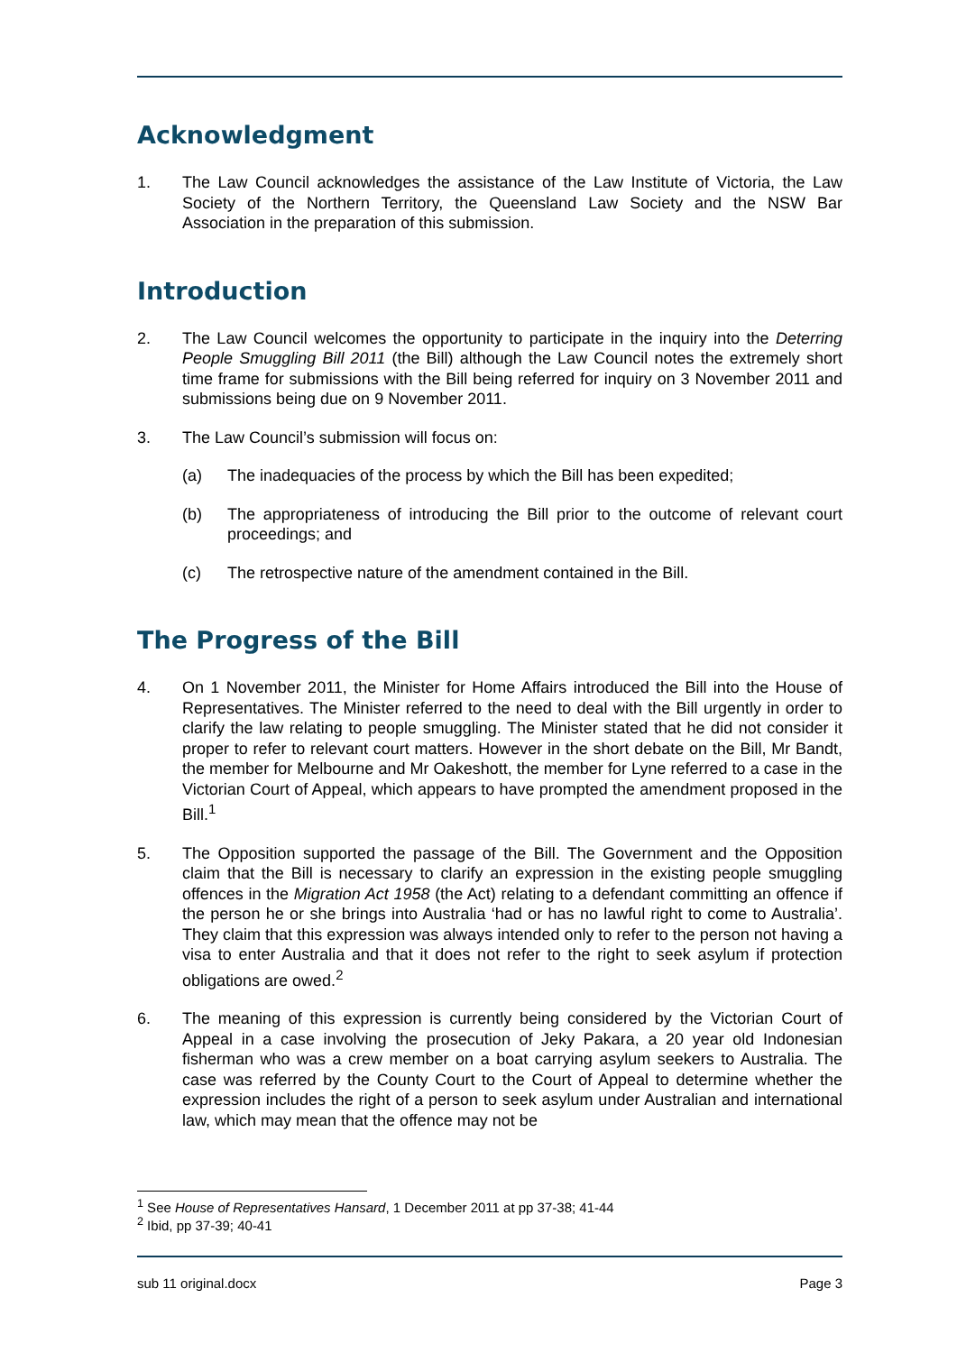Acknowledgment
1. The Law Council acknowledges the assistance of the Law Institute of Victoria, the Law Society of the Northern Territory, the Queensland Law Society and the NSW Bar Association in the preparation of this submission.
Introduction
2. The Law Council welcomes the opportunity to participate in the inquiry into the Deterring People Smuggling Bill 2011 (the Bill) although the Law Council notes the extremely short time frame for submissions with the Bill being referred for inquiry on 3 November 2011 and submissions being due on 9 November 2011.
3. The Law Council’s submission will focus on:
(a) The inadequacies of the process by which the Bill has been expedited;
(b) The appropriateness of introducing the Bill prior to the outcome of relevant court proceedings; and
(c) The retrospective nature of the amendment contained in the Bill.
The Progress of the Bill
4. On 1 November 2011, the Minister for Home Affairs introduced the Bill into the House of Representatives. The Minister referred to the need to deal with the Bill urgently in order to clarify the law relating to people smuggling. The Minister stated that he did not consider it proper to refer to relevant court matters. However in the short debate on the Bill, Mr Bandt, the member for Melbourne and Mr Oakeshott, the member for Lyne referred to a case in the Victorian Court of Appeal, which appears to have prompted the amendment proposed in the Bill.<sup>1</sup>
5. The Opposition supported the passage of the Bill. The Government and the Opposition claim that the Bill is necessary to clarify an expression in the existing people smuggling offences in the Migration Act 1958 (the Act) relating to a defendant committing an offence if the person he or she brings into Australia ‘had or has no lawful right to come to Australia’. They claim that this expression was always intended only to refer to the person not having a visa to enter Australia and that it does not refer to the right to seek asylum if protection obligations are owed.<sup>2</sup>
6. The meaning of this expression is currently being considered by the Victorian Court of Appeal in a case involving the prosecution of Jeky Pakara, a 20 year old Indonesian fisherman who was a crew member on a boat carrying asylum seekers to Australia. The case was referred by the County Court to the Court of Appeal to determine whether the expression includes the right of a person to seek asylum under Australian and international law, which may mean that the offence may not be
<sup>1</sup> See House of Representatives Hansard, 1 December 2011 at pp 37-38; 41-44
<sup>2</sup> Ibid, pp 37-39; 40-41
sub 11 original.docx Page 3